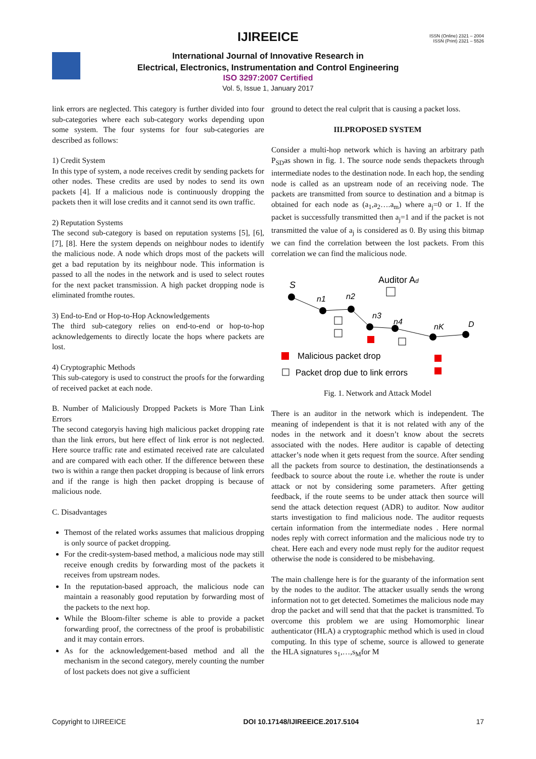ISSN (Online) 2321 – 2004
ISSN (Print) 2321 – 5526
IJIREEICE
International Journal of Innovative Research in
Electrical, Electronics, Instrumentation and Control Engineering
ISO 3297:2007 Certified
Vol. 5, Issue 1, January 2017
link errors are neglected. This category is further divided into four sub-categories where each sub-category works depending upon some system. The four systems for four sub-categories are described as follows:
1) Credit System
In this type of system, a node receives credit by sending packets for other nodes. These credits are used by nodes to send its own packets [4]. If a malicious node is continuously dropping the packets then it will lose credits and it cannot send its own traffic.
2) Reputation Systems
The second sub-category is based on reputation systems [5], [6], [7], [8]. Here the system depends on neighbour nodes to identify the malicious node. A node which drops most of the packets will get a bad reputation by its neighbour node. This information is passed to all the nodes in the network and is used to select routes for the next packet transmission. A high packet dropping node is eliminated fromthe routes.
3) End-to-End or Hop-to-Hop Acknowledgements
The third sub-category relies on end-to-end or hop-to-hop acknowledgements to directly locate the hops where packets are lost.
4) Cryptographic Methods
This sub-category is used to construct the proofs for the forwarding of received packet at each node.
B. Number of Maliciously Dropped Packets is More Than Link Errors
The second categoryis having high malicious packet dropping rate than the link errors, but here effect of link error is not neglected. Here source traffic rate and estimated received rate are calculated and are compared with each other. If the difference between these two is within a range then packet dropping is because of link errors and if the range is high then packet dropping is because of malicious node.
C. Disadvantages
Themost of the related works assumes that malicious dropping is only source of packet dropping.
For the credit-system-based method, a malicious node may still receive enough credits by forwarding most of the packets it receives from upstream nodes.
In the reputation-based approach, the malicious node can maintain a reasonably good reputation by forwarding most of the packets to the next hop.
While the Bloom-filter scheme is able to provide a packet forwarding proof, the correctness of the proof is probabilistic and it may contain errors.
As for the acknowledgement-based method and all the mechanism in the second category, merely counting the number of lost packets does not give a sufficient
ground to detect the real culprit that is causing a packet loss.
III.PROPOSED SYSTEM
Consider a multi-hop network which is having an arbitrary path P<sub>SD</sub>as shown in fig. 1. The source node sends thepackets through intermediate nodes to the destination node. In each hop, the sending node is called as an upstream node of an receiving node. The packets are transmitted from source to destination and a bitmap is obtained for each node as (a<sub>1</sub>,a<sub>2</sub>….a<sub>m</sub>) where a<sub>j</sub>=0 or 1. If the packet is successfully transmitted then a<sub>j</sub>=1 and if the packet is not transmitted the value of a<sub>j</sub> is considered as 0. By using this bitmap we can find the correlation between the lost packets. From this correlation we can find the malicious node.
Auditor Ad
S
n1
n2
n3
n4
nK
D
Malicious packet drop
Packet drop due to link errors
Fig. 1. Network and Attack Model
There is an auditor in the network which is independent. The meaning of independent is that it is not related with any of the nodes in the network and it doesn’t know about the secrets associated with the nodes. Here auditor is capable of detecting attacker’s node when it gets request from the source. After sending all the packets from source to destination, the destinationsends a feedback to source about the route i.e. whether the route is under attack or not by considering some parameters. After getting feedback, if the route seems to be under attack then source will send the attack detection request (ADR) to auditor. Now auditor starts investigation to find malicious node. The auditor requests certain information from the intermediate nodes . Here normal nodes reply with correct information and the malicious node try to cheat. Here each and every node must reply for the auditor request otherwise the node is considered to be misbehaving.
The main challenge here is for the guaranty of the information sent by the nodes to the auditor. The attacker usually sends the wrong information not to get detected. Sometimes the malicious node may drop the packet and will send that that the packet is transmitted. To overcome this problem we are using Homomorphic linear authenticator (HLA) a cryptographic method which is used in cloud computing. In this type of scheme, source is allowed to generate the HLA signatures s<sub>1</sub>,…,s<sub>M</sub>for M
Copyright to IJIREEICE DOI 10.17148/IJIREEICE.2017.5104 17